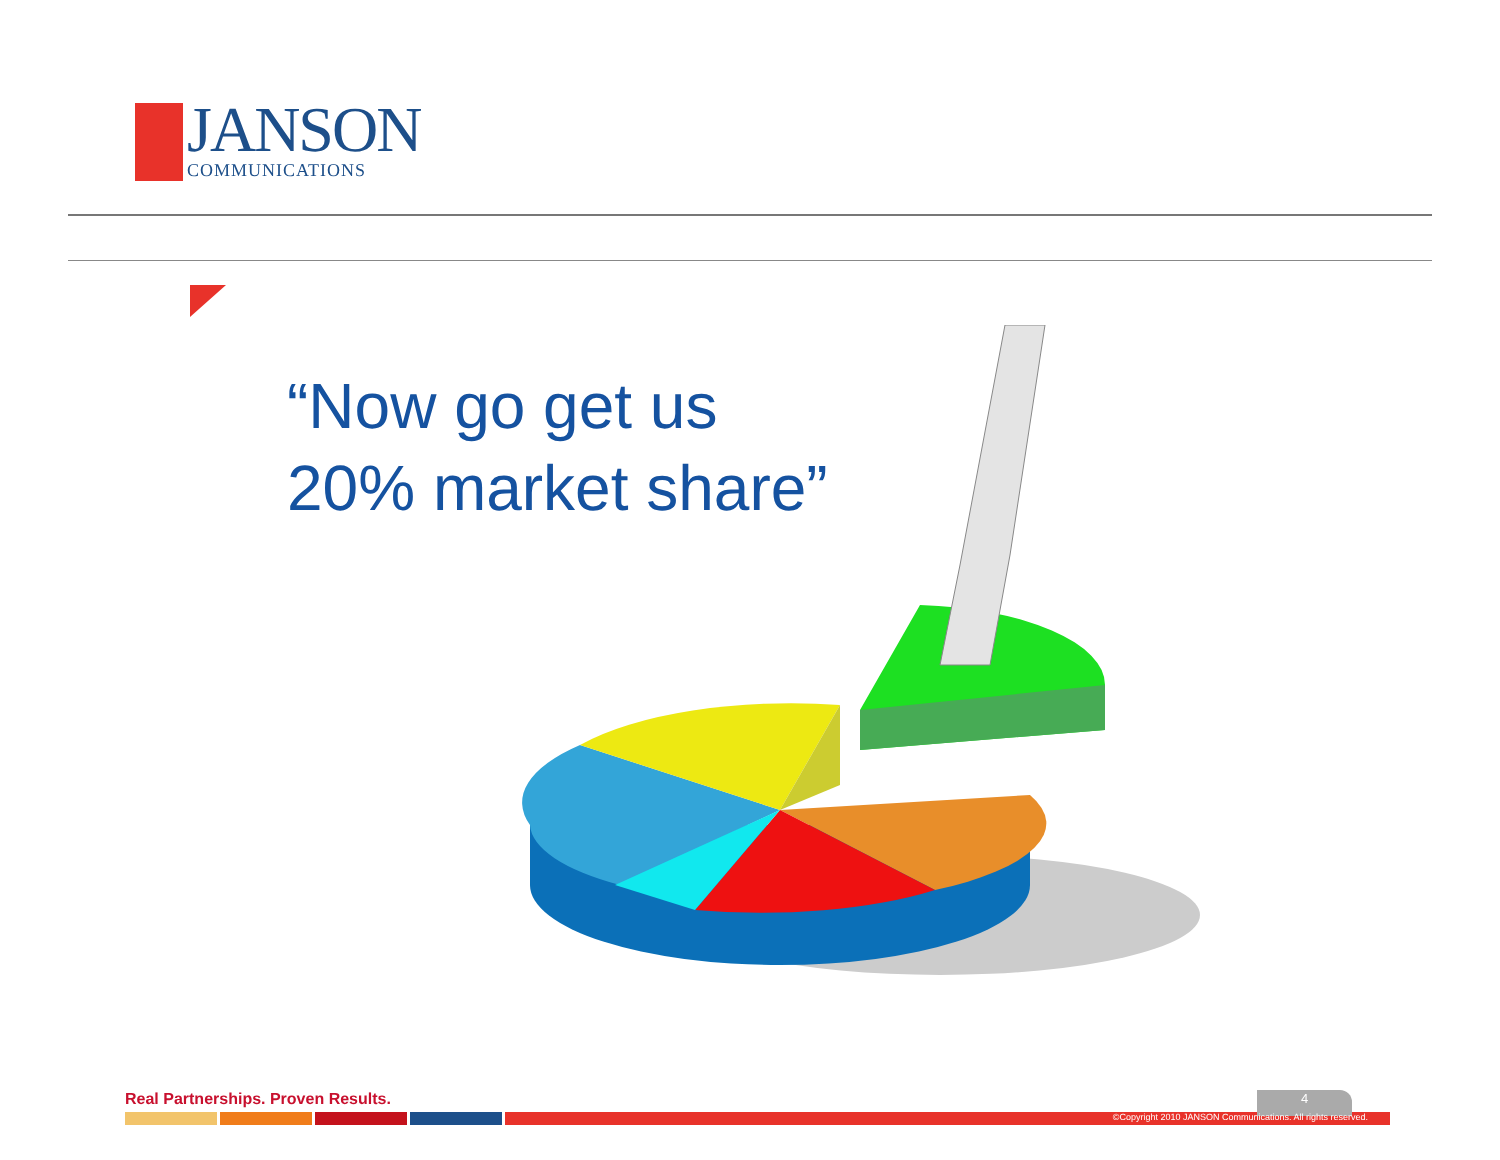JANSON
COMMUNICATIONS
“Now go get us
20% market share”
Real Partnerships. Proven Results.
4
©Copyright 2010 JANSON Communications. All rights reserved.